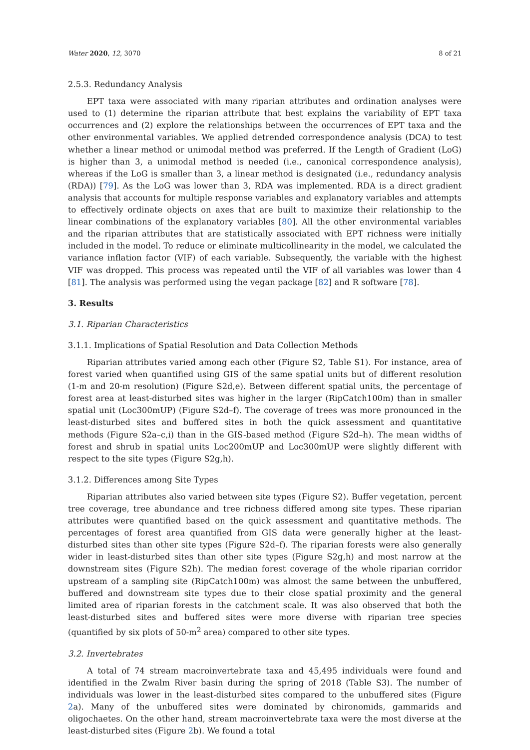Water 2020, 12, 3070 8 of 21
2.5.3. Redundancy Analysis
EPT taxa were associated with many riparian attributes and ordination analyses were used to (1) determine the riparian attribute that best explains the variability of EPT taxa occurrences and (2) explore the relationships between the occurrences of EPT taxa and the other environmental variables. We applied detrended correspondence analysis (DCA) to test whether a linear method or unimodal method was preferred. If the Length of Gradient (LoG) is higher than 3, a unimodal method is needed (i.e., canonical correspondence analysis), whereas if the LoG is smaller than 3, a linear method is designated (i.e., redundancy analysis (RDA)) [79]. As the LoG was lower than 3, RDA was implemented. RDA is a direct gradient analysis that accounts for multiple response variables and explanatory variables and attempts to effectively ordinate objects on axes that are built to maximize their relationship to the linear combinations of the explanatory variables [80]. All the other environmental variables and the riparian attributes that are statistically associated with EPT richness were initially included in the model. To reduce or eliminate multicollinearity in the model, we calculated the variance inflation factor (VIF) of each variable. Subsequently, the variable with the highest VIF was dropped. This process was repeated until the VIF of all variables was lower than 4 [81]. The analysis was performed using the vegan package [82] and R software [78].
3. Results
3.1. Riparian Characteristics
3.1.1. Implications of Spatial Resolution and Data Collection Methods
Riparian attributes varied among each other (Figure S2, Table S1). For instance, area of forest varied when quantified using GIS of the same spatial units but of different resolution (1-m and 20-m resolution) (Figure S2d,e). Between different spatial units, the percentage of forest area at least-disturbed sites was higher in the larger (RipCatch100m) than in smaller spatial unit (Loc300mUP) (Figure S2d–f). The coverage of trees was more pronounced in the least-disturbed sites and buffered sites in both the quick assessment and quantitative methods (Figure S2a–c,i) than in the GIS-based method (Figure S2d–h). The mean widths of forest and shrub in spatial units Loc200mUP and Loc300mUP were slightly different with respect to the site types (Figure S2g,h).
3.1.2. Differences among Site Types
Riparian attributes also varied between site types (Figure S2). Buffer vegetation, percent tree coverage, tree abundance and tree richness differed among site types. These riparian attributes were quantified based on the quick assessment and quantitative methods. The percentages of forest area quantified from GIS data were generally higher at the least-disturbed sites than other site types (Figure S2d–f). The riparian forests were also generally wider in least-disturbed sites than other site types (Figure S2g,h) and most narrow at the downstream sites (Figure S2h). The median forest coverage of the whole riparian corridor upstream of a sampling site (RipCatch100m) was almost the same between the unbuffered, buffered and downstream site types due to their close spatial proximity and the general limited area of riparian forests in the catchment scale. It was also observed that both the least-disturbed sites and buffered sites were more diverse with riparian tree species (quantified by six plots of 50-m<sup>2</sup> area) compared to other site types.
3.2. Invertebrates
A total of 74 stream macroinvertebrate taxa and 45,495 individuals were found and identified in the Zwalm River basin during the spring of 2018 (Table S3). The number of individuals was lower in the least-disturbed sites compared to the unbuffered sites (Figure 2a). Many of the unbuffered sites were dominated by chironomids, gammarids and oligochaetes. On the other hand, stream macroinvertebrate taxa were the most diverse at the least-disturbed sites (Figure 2b). We found a total